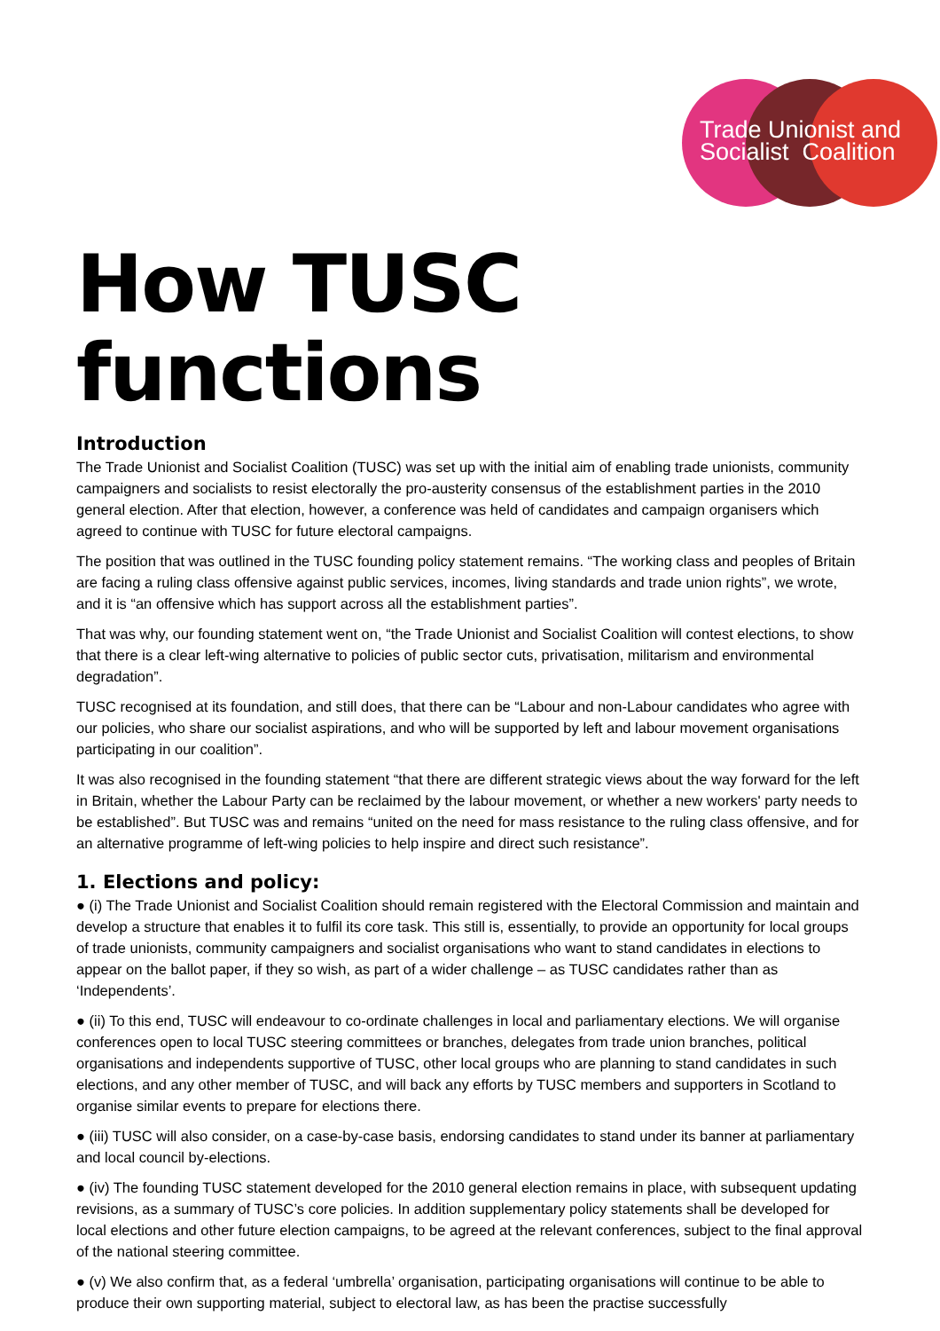Trade Unionist and
Socialist Coalition
How TUSC functions
Introduction
The Trade Unionist and Socialist Coalition (TUSC) was set up with the initial aim of enabling trade unionists, community campaigners and socialists to resist electorally the pro-austerity consensus of the establishment parties in the 2010 general election. After that election, however, a conference was held of candidates and campaign organisers which agreed to continue with TUSC for future electoral campaigns.
The position that was outlined in the TUSC founding policy statement remains. “The working class and peoples of Britain are facing a ruling class offensive against public services, incomes, living standards and trade union rights”, we wrote, and it is “an offensive which has support across all the establishment parties”.
That was why, our founding statement went on, “the Trade Unionist and Socialist Coalition will contest elections, to show that there is a clear left-wing alternative to policies of public sector cuts, privatisation, militarism and environmental degradation”.
TUSC recognised at its foundation, and still does, that there can be “Labour and non-Labour candidates who agree with our policies, who share our socialist aspirations, and who will be supported by left and labour movement organisations participating in our coalition”.
It was also recognised in the founding statement “that there are different strategic views about the way forward for the left in Britain, whether the Labour Party can be reclaimed by the labour movement, or whether a new workers' party needs to be established”. But TUSC was and remains “united on the need for mass resistance to the ruling class offensive, and for an alternative programme of left-wing policies to help inspire and direct such resistance”.
1. Elections and policy:
● (i) The Trade Unionist and Socialist Coalition should remain registered with the Electoral Commission and maintain and develop a structure that enables it to fulfil its core task. This still is, essentially, to provide an opportunity for local groups of trade unionists, community campaigners and socialist organisations who want to stand candidates in elections to appear on the ballot paper, if they so wish, as part of a wider challenge – as TUSC candidates rather than as ‘Independents’.
● (ii) To this end, TUSC will endeavour to co-ordinate challenges in local and parliamentary elections. We will organise conferences open to local TUSC steering committees or branches, delegates from trade union branches, political organisations and independents supportive of TUSC, other local groups who are planning to stand candidates in such elections, and any other member of TUSC, and will back any efforts by TUSC members and supporters in Scotland to organise similar events to prepare for elections there.
● (iii) TUSC will also consider, on a case-by-case basis, endorsing candidates to stand under its banner at parliamentary and local council by-elections.
● (iv) The founding TUSC statement developed for the 2010 general election remains in place, with subsequent updating revisions, as a summary of TUSC’s core policies. In addition supplementary policy statements shall be developed for local elections and other future election campaigns, to be agreed at the relevant conferences, subject to the final approval of the national steering committee.
● (v) We also confirm that, as a federal ‘umbrella’ organisation, participating organisations will continue to be able to produce their own supporting material, subject to electoral law, as has been the practise successfully